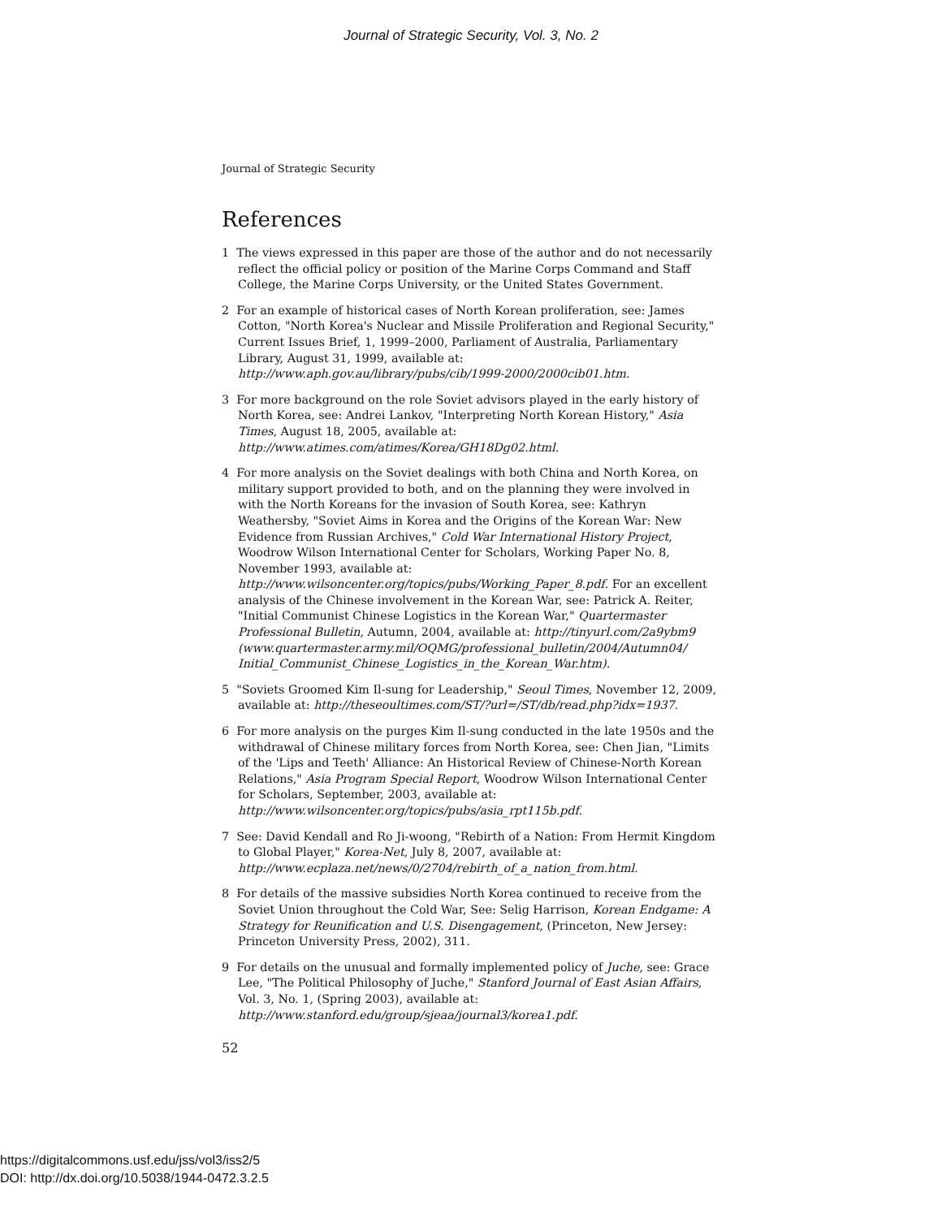Journal of Strategic Security, Vol. 3, No. 2
Journal of Strategic Security
References
1 The views expressed in this paper are those of the author and do not necessarily reflect the official policy or position of the Marine Corps Command and Staff College, the Marine Corps University, or the United States Government.
2 For an example of historical cases of North Korean proliferation, see: James Cotton, "North Korea's Nuclear and Missile Proliferation and Regional Security," Current Issues Brief, 1, 1999–2000, Parliament of Australia, Parliamentary Library, August 31, 1999, available at: http://www.aph.gov.au/library/pubs/cib/1999-2000/2000cib01.htm.
3 For more background on the role Soviet advisors played in the early history of North Korea, see: Andrei Lankov, "Interpreting North Korean History," Asia Times, August 18, 2005, available at: http://www.atimes.com/atimes/Korea/GH18Dg02.html.
4 For more analysis on the Soviet dealings with both China and North Korea, on military support provided to both, and on the planning they were involved in with the North Koreans for the invasion of South Korea, see: Kathryn Weathersby, "Soviet Aims in Korea and the Origins of the Korean War: New Evidence from Russian Archives," Cold War International History Project, Woodrow Wilson International Center for Scholars, Working Paper No. 8, November 1993, available at: http://www.wilsoncenter.org/topics/pubs/Working_Paper_8.pdf. For an excellent analysis of the Chinese involvement in the Korean War, see: Patrick A. Reiter, "Initial Communist Chinese Logistics in the Korean War," Quartermaster Professional Bulletin, Autumn, 2004, available at: http://tinyurl.com/2a9ybm9 (www.quartermaster.army.mil/OQMG/professional_bulletin/2004/Autumn04/ Initial_Communist_Chinese_Logistics_in_the_Korean_War.htm).
5 "Soviets Groomed Kim Il-sung for Leadership," Seoul Times, November 12, 2009, available at: http://theseoultimes.com/ST/?url=/ST/db/read.php?idx=1937.
6 For more analysis on the purges Kim Il-sung conducted in the late 1950s and the withdrawal of Chinese military forces from North Korea, see: Chen Jian, "Limits of the 'Lips and Teeth' Alliance: An Historical Review of Chinese-North Korean Relations," Asia Program Special Report, Woodrow Wilson International Center for Scholars, September, 2003, available at: http://www.wilsoncenter.org/topics/pubs/asia_rpt115b.pdf.
7 See: David Kendall and Ro Ji-woong, "Rebirth of a Nation: From Hermit Kingdom to Global Player," Korea-Net, July 8, 2007, available at: http://www.ecplaza.net/news/0/2704/rebirth_of_a_nation_from.html.
8 For details of the massive subsidies North Korea continued to receive from the Soviet Union throughout the Cold War, See: Selig Harrison, Korean Endgame: A Strategy for Reunification and U.S. Disengagement, (Princeton, New Jersey: Princeton University Press, 2002), 311.
9 For details on the unusual and formally implemented policy of Juche, see: Grace Lee, "The Political Philosophy of Juche," Stanford Journal of East Asian Affairs, Vol. 3, No. 1, (Spring 2003), available at: http://www.stanford.edu/group/sjeaa/journal3/korea1.pdf.
52
https://digitalcommons.usf.edu/jss/vol3/iss2/5
DOI: http://dx.doi.org/10.5038/1944-0472.3.2.5